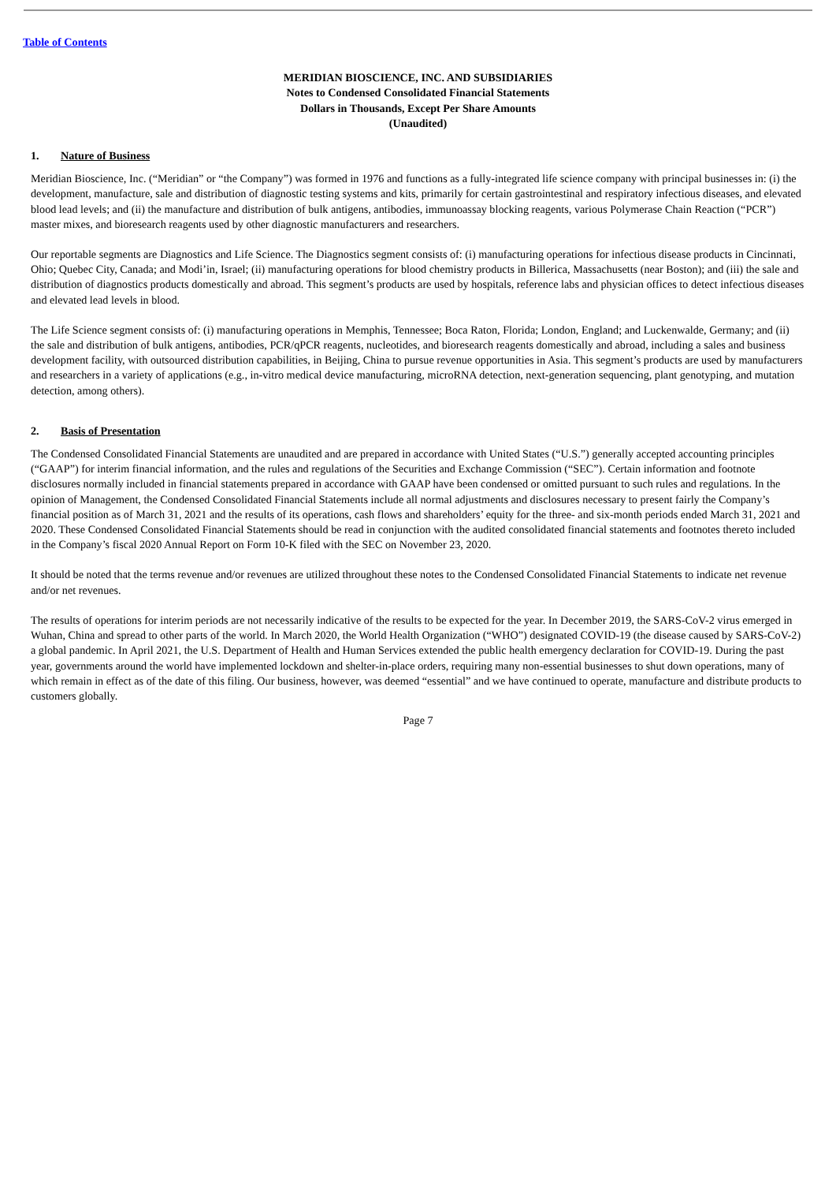Table of Contents
MERIDIAN BIOSCIENCE, INC. AND SUBSIDIARIES
Notes to Condensed Consolidated Financial Statements
Dollars in Thousands, Except Per Share Amounts
(Unaudited)
1. Nature of Business
Meridian Bioscience, Inc. (“Meridian” or “the Company”) was formed in 1976 and functions as a fully-integrated life science company with principal businesses in: (i) the development, manufacture, sale and distribution of diagnostic testing systems and kits, primarily for certain gastrointestinal and respiratory infectious diseases, and elevated blood lead levels; and (ii) the manufacture and distribution of bulk antigens, antibodies, immunoassay blocking reagents, various Polymerase Chain Reaction (“PCR”) master mixes, and bioresearch reagents used by other diagnostic manufacturers and researchers.
Our reportable segments are Diagnostics and Life Science. The Diagnostics segment consists of: (i) manufacturing operations for infectious disease products in Cincinnati, Ohio; Quebec City, Canada; and Modi’in, Israel; (ii) manufacturing operations for blood chemistry products in Billerica, Massachusetts (near Boston); and (iii) the sale and distribution of diagnostics products domestically and abroad. This segment’s products are used by hospitals, reference labs and physician offices to detect infectious diseases and elevated lead levels in blood.
The Life Science segment consists of: (i) manufacturing operations in Memphis, Tennessee; Boca Raton, Florida; London, England; and Luckenwalde, Germany; and (ii) the sale and distribution of bulk antigens, antibodies, PCR/qPCR reagents, nucleotides, and bioresearch reagents domestically and abroad, including a sales and business development facility, with outsourced distribution capabilities, in Beijing, China to pursue revenue opportunities in Asia. This segment’s products are used by manufacturers and researchers in a variety of applications (e.g., in-vitro medical device manufacturing, microRNA detection, next-generation sequencing, plant genotyping, and mutation detection, among others).
2. Basis of Presentation
The Condensed Consolidated Financial Statements are unaudited and are prepared in accordance with United States (“U.S.”) generally accepted accounting principles (“GAAP”) for interim financial information, and the rules and regulations of the Securities and Exchange Commission (“SEC”). Certain information and footnote disclosures normally included in financial statements prepared in accordance with GAAP have been condensed or omitted pursuant to such rules and regulations. In the opinion of Management, the Condensed Consolidated Financial Statements include all normal adjustments and disclosures necessary to present fairly the Company’s financial position as of March 31, 2021 and the results of its operations, cash flows and shareholders’ equity for the three- and six-month periods ended March 31, 2021 and 2020. These Condensed Consolidated Financial Statements should be read in conjunction with the audited consolidated financial statements and footnotes thereto included in the Company’s fiscal 2020 Annual Report on Form 10-K filed with the SEC on November 23, 2020.
It should be noted that the terms revenue and/or revenues are utilized throughout these notes to the Condensed Consolidated Financial Statements to indicate net revenue and/or net revenues.
The results of operations for interim periods are not necessarily indicative of the results to be expected for the year. In December 2019, the SARS-CoV-2 virus emerged in Wuhan, China and spread to other parts of the world. In March 2020, the World Health Organization (“WHO”) designated COVID-19 (the disease caused by SARS-CoV-2) a global pandemic. In April 2021, the U.S. Department of Health and Human Services extended the public health emergency declaration for COVID-19. During the past year, governments around the world have implemented lockdown and shelter-in-place orders, requiring many non-essential businesses to shut down operations, many of which remain in effect as of the date of this filing. Our business, however, was deemed “essential” and we have continued to operate, manufacture and distribute products to customers globally.
Page 7